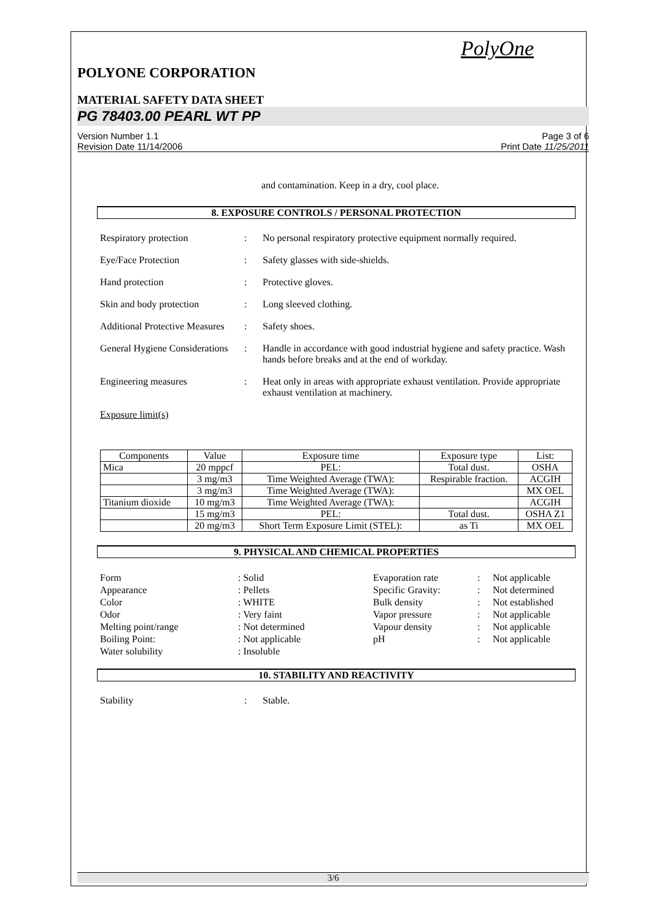PolyOne
POLYONE CORPORATION
MATERIAL SAFETY DATA SHEET
PG 78403.00 PEARL WT PP
Version Number 1.1
Revision Date 11/14/2006
Page 3 of 6
Print Date 11/25/2011
and contamination. Keep in a dry, cool place.
8. EXPOSURE CONTROLS / PERSONAL PROTECTION
Respiratory protection : No personal respiratory protective equipment normally required.
Eye/Face Protection : Safety glasses with side-shields.
Hand protection : Protective gloves.
Skin and body protection : Long sleeved clothing.
Additional Protective Measures
: Safety shoes.
General Hygiene Considerations
: Handle in accordance with good industrial hygiene and safety practice. Wash hands before breaks and at the end of workday.
Engineering measures : Heat only in areas with appropriate exhaust ventilation. Provide appropriate exhaust ventilation at machinery.
Exposure limit(s)
| Components | Value | Exposure time | Exposure type | List: |
| --- | --- | --- | --- | --- |
| Mica | 20 mppcf | PEL: | Total dust. | OSHA |
| | 3 mg/m3 | Time Weighted Average (TWA): | Respirable fraction. | ACGIH |
| | 3 mg/m3 | Time Weighted Average (TWA): | | MX OEL |
| Titanium dioxide | 10 mg/m3 | Time Weighted Average (TWA): | | ACGIH |
| | 15 mg/m3 | PEL: | Total dust. | OSHA Z1 |
| | 20 mg/m3 | Short Term Exposure Limit (STEL): | as Ti | MX OEL |
9. PHYSICAL AND CHEMICAL PROPERTIES
Form
: Solid
Evaporation rate
:
Not applicable
Appearance
: Pellets
Specific Gravity:
:
Not determined
Color
: WHITE
Bulk density
:
Not established
Odor
: Very faint
Vapor pressure
:
Not applicable
Melting point/range
: Not determined
Vapour density
:
Not applicable
Boiling Point:
: Not applicable
pH
:
Not applicable
Water solubility
: Insoluble
10. STABILITY AND REACTIVITY
Stability : Stable.
3/6